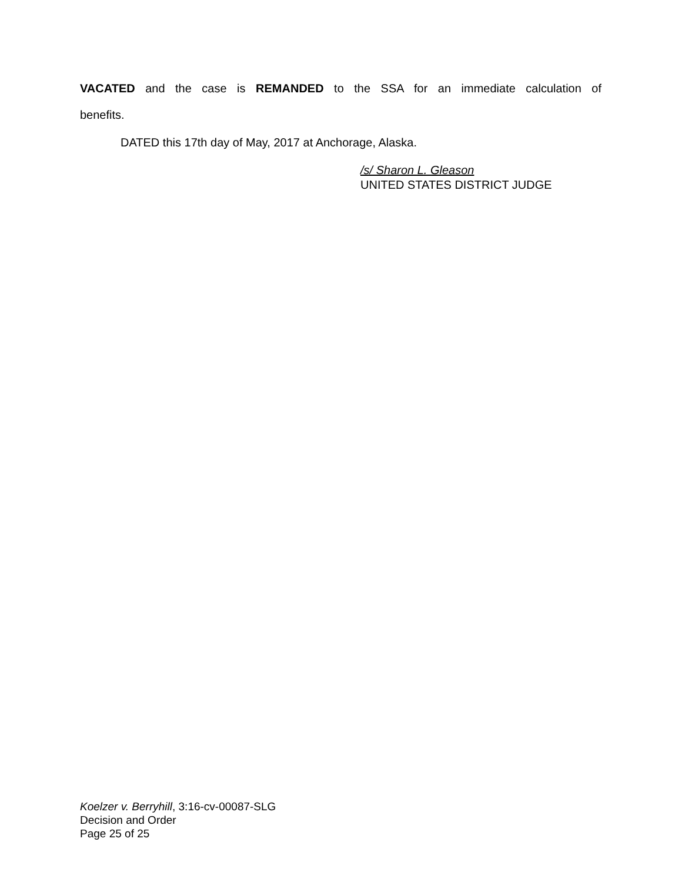VACATED and the case is REMANDED to the SSA for an immediate calculation of
benefits.
DATED this 17th day of May, 2017 at Anchorage, Alaska.
/s/ Sharon L. Gleason
UNITED STATES DISTRICT JUDGE
Koelzer v. Berryhill, 3:16-cv-00087-SLG
Decision and Order
Page 25 of 25